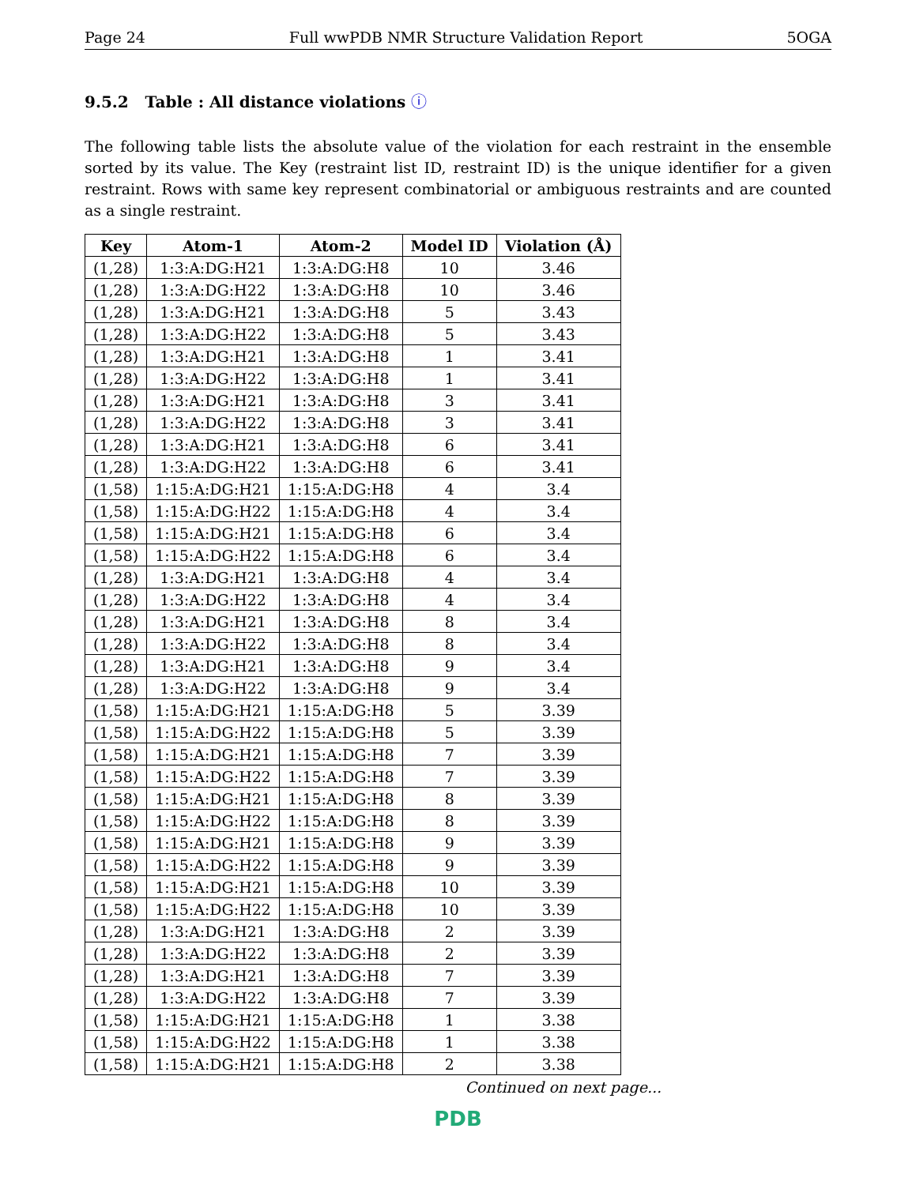Page 24 Full wwPDB NMR Structure Validation Report 5OGA
9.5.2 Table : All distance violations ⓘ
The following table lists the absolute value of the violation for each restraint in the ensemble sorted by its value. The Key (restraint list ID, restraint ID) is the unique identifier for a given restraint. Rows with same key represent combinatorial or ambiguous restraints and are counted as a single restraint.
| Key | Atom-1 | Atom-2 | Model ID | Violation (Å) |
| --- | --- | --- | --- | --- |
| (1,28) | 1:3:A:DG:H21 | 1:3:A:DG:H8 | 10 | 3.46 |
| (1,28) | 1:3:A:DG:H22 | 1:3:A:DG:H8 | 10 | 3.46 |
| (1,28) | 1:3:A:DG:H21 | 1:3:A:DG:H8 | 5 | 3.43 |
| (1,28) | 1:3:A:DG:H22 | 1:3:A:DG:H8 | 5 | 3.43 |
| (1,28) | 1:3:A:DG:H21 | 1:3:A:DG:H8 | 1 | 3.41 |
| (1,28) | 1:3:A:DG:H22 | 1:3:A:DG:H8 | 1 | 3.41 |
| (1,28) | 1:3:A:DG:H21 | 1:3:A:DG:H8 | 3 | 3.41 |
| (1,28) | 1:3:A:DG:H22 | 1:3:A:DG:H8 | 3 | 3.41 |
| (1,28) | 1:3:A:DG:H21 | 1:3:A:DG:H8 | 6 | 3.41 |
| (1,28) | 1:3:A:DG:H22 | 1:3:A:DG:H8 | 6 | 3.41 |
| (1,58) | 1:15:A:DG:H21 | 1:15:A:DG:H8 | 4 | 3.4 |
| (1,58) | 1:15:A:DG:H22 | 1:15:A:DG:H8 | 4 | 3.4 |
| (1,58) | 1:15:A:DG:H21 | 1:15:A:DG:H8 | 6 | 3.4 |
| (1,58) | 1:15:A:DG:H22 | 1:15:A:DG:H8 | 6 | 3.4 |
| (1,28) | 1:3:A:DG:H21 | 1:3:A:DG:H8 | 4 | 3.4 |
| (1,28) | 1:3:A:DG:H22 | 1:3:A:DG:H8 | 4 | 3.4 |
| (1,28) | 1:3:A:DG:H21 | 1:3:A:DG:H8 | 8 | 3.4 |
| (1,28) | 1:3:A:DG:H22 | 1:3:A:DG:H8 | 8 | 3.4 |
| (1,28) | 1:3:A:DG:H21 | 1:3:A:DG:H8 | 9 | 3.4 |
| (1,28) | 1:3:A:DG:H22 | 1:3:A:DG:H8 | 9 | 3.4 |
| (1,58) | 1:15:A:DG:H21 | 1:15:A:DG:H8 | 5 | 3.39 |
| (1,58) | 1:15:A:DG:H22 | 1:15:A:DG:H8 | 5 | 3.39 |
| (1,58) | 1:15:A:DG:H21 | 1:15:A:DG:H8 | 7 | 3.39 |
| (1,58) | 1:15:A:DG:H22 | 1:15:A:DG:H8 | 7 | 3.39 |
| (1,58) | 1:15:A:DG:H21 | 1:15:A:DG:H8 | 8 | 3.39 |
| (1,58) | 1:15:A:DG:H22 | 1:15:A:DG:H8 | 8 | 3.39 |
| (1,58) | 1:15:A:DG:H21 | 1:15:A:DG:H8 | 9 | 3.39 |
| (1,58) | 1:15:A:DG:H22 | 1:15:A:DG:H8 | 9 | 3.39 |
| (1,58) | 1:15:A:DG:H21 | 1:15:A:DG:H8 | 10 | 3.39 |
| (1,58) | 1:15:A:DG:H22 | 1:15:A:DG:H8 | 10 | 3.39 |
| (1,28) | 1:3:A:DG:H21 | 1:3:A:DG:H8 | 2 | 3.39 |
| (1,28) | 1:3:A:DG:H22 | 1:3:A:DG:H8 | 2 | 3.39 |
| (1,28) | 1:3:A:DG:H21 | 1:3:A:DG:H8 | 7 | 3.39 |
| (1,28) | 1:3:A:DG:H22 | 1:3:A:DG:H8 | 7 | 3.39 |
| (1,58) | 1:15:A:DG:H21 | 1:15:A:DG:H8 | 1 | 3.38 |
| (1,58) | 1:15:A:DG:H22 | 1:15:A:DG:H8 | 1 | 3.38 |
| (1,58) | 1:15:A:DG:H21 | 1:15:A:DG:H8 | 2 | 3.38 |
Continued on next page...
PDB